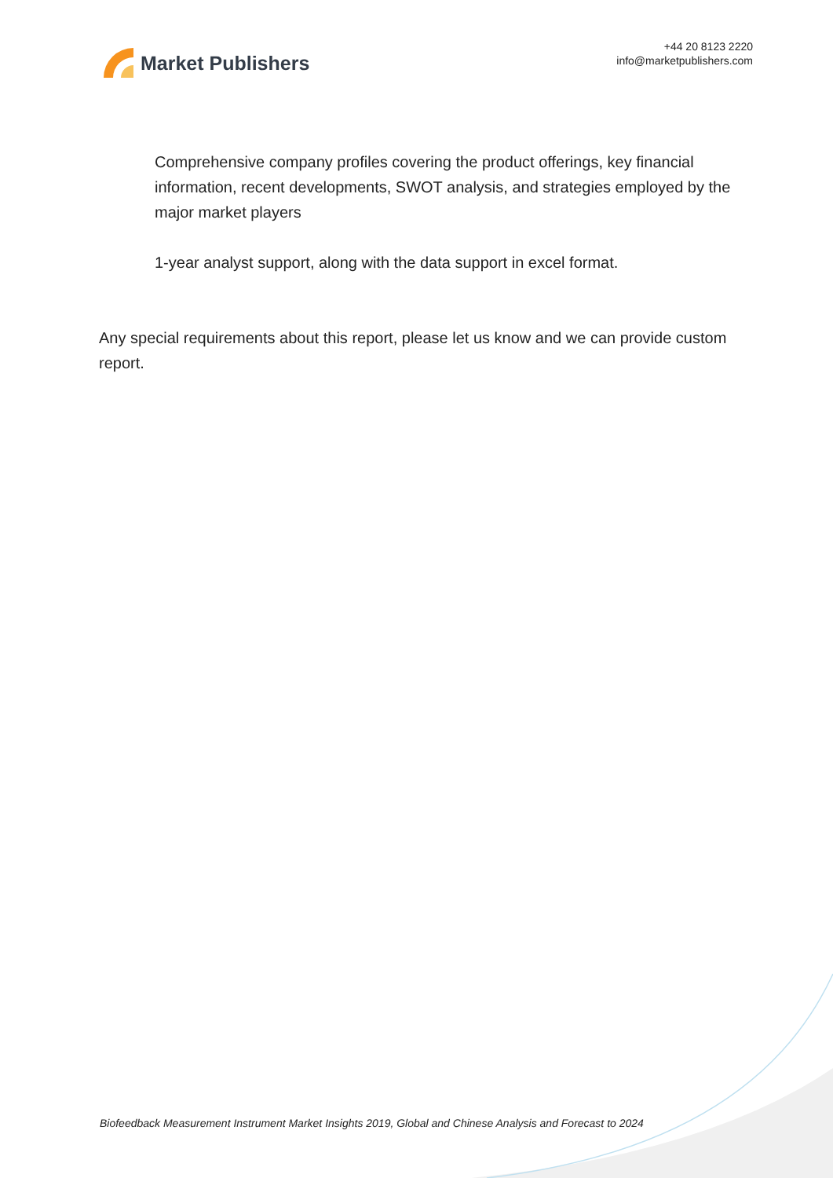Market Publishers
+44 20 8123 2220
info@marketpublishers.com
Comprehensive company profiles covering the product offerings, key financial information, recent developments, SWOT analysis, and strategies employed by the major market players
1-year analyst support, along with the data support in excel format.
Any special requirements about this report, please let us know and we can provide custom report.
Biofeedback Measurement Instrument Market Insights 2019, Global and Chinese Analysis and Forecast to 2024